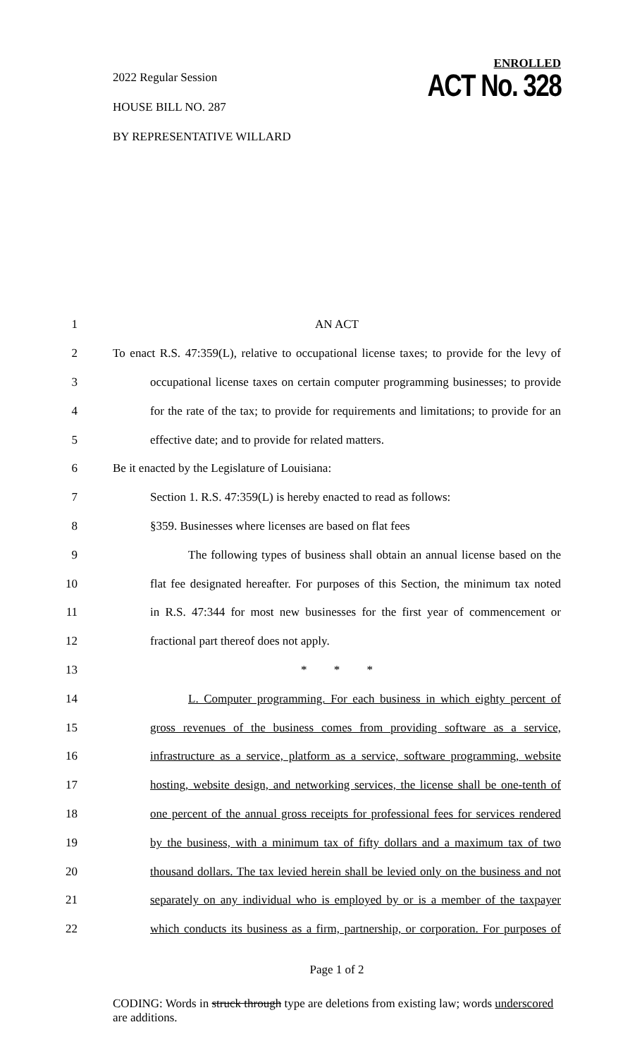ENROLLED
ACT No. 328
2022 Regular Session
HOUSE BILL NO. 287
BY REPRESENTATIVE WILLARD
1 AN ACT
2 To enact R.S. 47:359(L), relative to occupational license taxes; to provide for the levy of
3 occupational license taxes on certain computer programming businesses; to provide
4 for the rate of the tax; to provide for requirements and limitations; to provide for an
5 effective date; and to provide for related matters.
6 Be it enacted by the Legislature of Louisiana:
7 Section 1. R.S. 47:359(L) is hereby enacted to read as follows:
8 §359. Businesses where licenses are based on flat fees
9 The following types of business shall obtain an annual license based on the
10 flat fee designated hereafter. For purposes of this Section, the minimum tax noted
11 in R.S. 47:344 for most new businesses for the first year of commencement or
12 fractional part thereof does not apply.
13 * * *
14 L. Computer programming. For each business in which eighty percent of
15 gross revenues of the business comes from providing software as a service,
16 infrastructure as a service, platform as a service, software programming, website
17 hosting, website design, and networking services, the license shall be one-tenth of
18 one percent of the annual gross receipts for professional fees for services rendered
19 by the business, with a minimum tax of fifty dollars and a maximum tax of two
20 thousand dollars. The tax levied herein shall be levied only on the business and not
21 separately on any individual who is employed by or is a member of the taxpayer
22 which conducts its business as a firm, partnership, or corporation. For purposes of
Page 1 of 2
CODING: Words in struck through type are deletions from existing law; words underscored are additions.